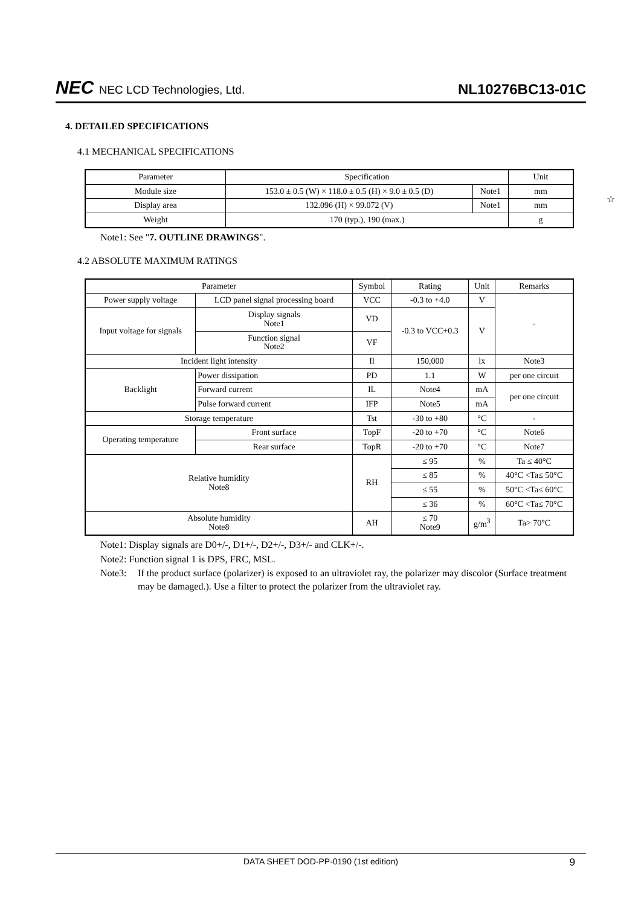NEC NEC LCD Technologies, Ltd.
NL10276BC13-01C
4. DETAILED SPECIFICATIONS
4.1 MECHANICAL SPECIFICATIONS
| Parameter | Specification | | Unit |
| --- | --- | --- | --- |
| Module size | 153.0 ± 0.5 (W) × 118.0 ± 0.5 (H) × 9.0 ± 0.5 (D) | Note1 | mm |
| Display area | 132.096 (H) × 99.072 (V) | Note1 | mm |
| Weight | 170 (typ.), 190 (max.) | | g |
☆
Note1: See "7. OUTLINE DRAWINGS".
4.2 ABSOLUTE MAXIMUM RATINGS
| Parameter | | | Symbol | Rating | Unit | Remarks |
| --- | --- | --- | --- | --- | --- | --- |
| Power supply voltage | LCD panel signal processing board | | VCC | -0.3 to +4.0 | V | - |
| Input voltage for signals | Display signals Note1 | | VD | -0.3 to VCC+0.3 | V | |
| | Function signal Note2 | | VF | | | |
| Incident light intensity | | | Il | 150,000 | lx | Note3 |
| Backlight | Power dissipation | | PD | 1.1 | W | per one circuit |
| | Forward current | | IL | Note4 | mA | per one circuit |
| | Pulse forward current | | IFP | Note5 | mA | |
| Storage temperature | | | Tst | -30 to +80 | °C | - |
| Operating temperature | | Front surface | TopF | -20 to +70 | °C | Note6 |
| | | Rear surface | TopR | -20 to +70 | °C | Note7 |
| Relative humidity Note8 | | | RH | ≤ 95 | % | Ta ≤ 40°C |
| | | | | ≤ 85 | % | 40°C <Ta≤ 50°C |
| | | | | ≤ 55 | % | 50°C <Ta≤ 60°C |
| | | | | ≤ 36 | % | 60°C <Ta≤ 70°C |
| Absolute humidity Note8 | | | AH | ≤ 70 Note9 | g/m<sup>3</sup> | Ta> 70°C |
Note1: Display signals are D0+/-, D1+/-, D2+/-, D3+/- and CLK+/-.
Note2: Function signal 1 is DPS, FRC, MSL.
Note3: If the product surface (polarizer) is exposed to an ultraviolet ray, the polarizer may discolor (Surface treatment may be damaged.). Use a filter to protect the polarizer from the ultraviolet ray.
DATA SHEET DOD-PP-0190 (1st edition) 9